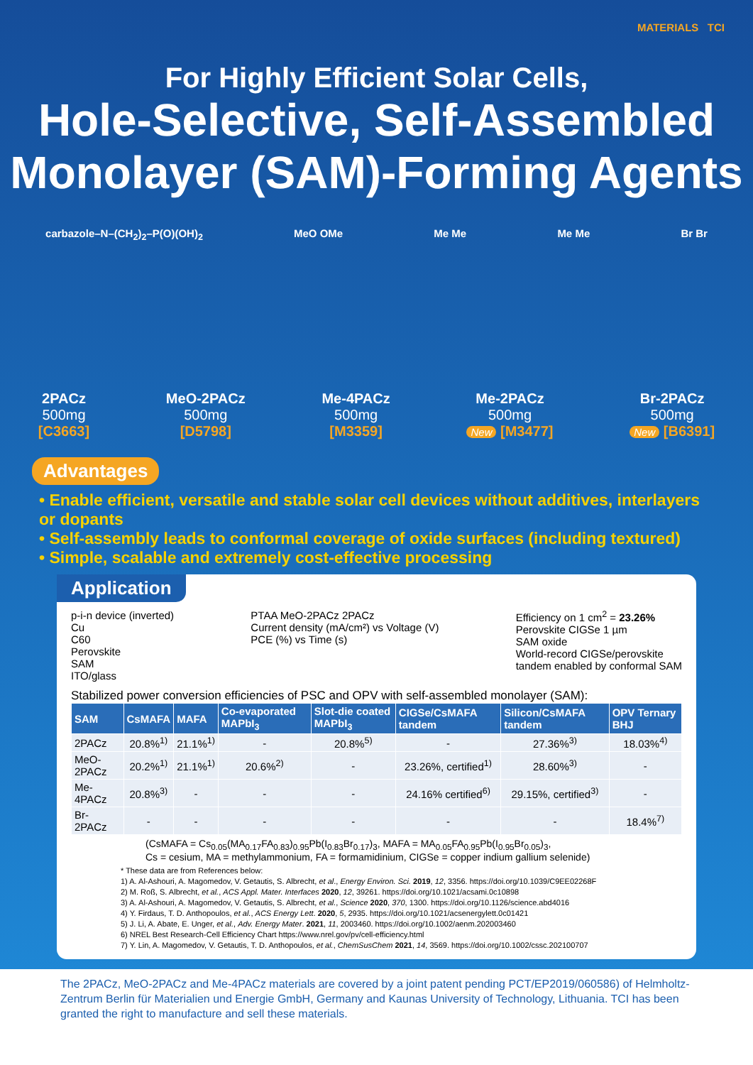MATERIALS TCI
For Highly Efficient Solar Cells,
Hole-Selective, Self-Assembled
Monolayer (SAM)-Forming Agents
carbazole–N–(CH<sub>2</sub>)<sub>2</sub>–P(O)(OH)<sub>2</sub> MeO OMe Me Me Me Me Br Br
2PACz
500mg
[C3663]
MeO-2PACz
500mg
[D5798]
Me-4PACz
500mg
[M3359]
Me-2PACz
500mg
New [M3477]
Br-2PACz
500mg
New [B6391]
Advantages
• Enable efficient, versatile and stable solar cell devices without additives, interlayers or dopants
• Self-assembly leads to conformal coverage of oxide surfaces (including textured)
• Simple, scalable and extremely cost-effective processing
Application
p-i-n device (inverted)
Cu
C60
Perovskite
SAM
ITO/glass
PTAA MeO-2PACz 2PACz
Current density (mA/cm²) vs Voltage (V)
PCE (%) vs Time (s)
Efficiency on 1 cm<sup>2</sup> = 23.26%
Perovskite CIGSe 1 µm
SAM oxide
World-record CIGSe/perovskite
tandem enabled by conformal SAM
Stabilized power conversion efficiencies of PSC and OPV with self-assembled monolayer (SAM):
| SAM | CsMAFA | MAFA | Co-evaporated MAPbI<sub>3</sub> | Slot-die coated MAPbI<sub>3</sub> | CIGSe/CsMAFA tandem | Silicon/CsMAFA tandem | OPV Ternary BHJ |
| --- | --- | --- | --- | --- | --- | --- | --- |
| 2PACz | 20.8%<sup>1)</sup> | 21.1%<sup>1)</sup> | - | 20.8%<sup>5)</sup> | - | 27.36%<sup>3)</sup> | 18.03%<sup>4)</sup> |
| MeO-2PACz | 20.2%<sup>1)</sup> | 21.1%<sup>1)</sup> | 20.6%<sup>2)</sup> | - | 23.26%, certified<sup>1)</sup> | 28.60%<sup>3)</sup> | - |
| Me-4PACz | 20.8%<sup>3)</sup> | - | - | - | 24.16% certified<sup>6)</sup> | 29.15%, certified<sup>3)</sup> | - |
| Br-2PACz | - | - | - | - | - | - | 18.4%<sup>7)</sup> |
(CsMAFA = Cs<sub>0.05</sub>(MA<sub>0.17</sub>FA<sub>0.83</sub>)<sub>0.95</sub>Pb(I<sub>0.83</sub>Br<sub>0.17</sub>)<sub>3</sub>, MAFA = MA<sub>0.05</sub>FA<sub>0.95</sub>Pb(I<sub>0.95</sub>Br<sub>0.05</sub>)<sub>3</sub>,
Cs = cesium, MA = methylammonium, FA = formamidinium, CIGSe = copper indium gallium selenide)
* These data are from References below:
1) A. Al-Ashouri, A. Magomedov, V. Getautis, S. Albrecht, et al., Energy Environ. Sci. 2019, 12, 3356. https://doi.org/10.1039/C9EE02268F
2) M. Roß, S. Albrecht, et al., ACS Appl. Mater. Interfaces 2020, 12, 39261. https://doi.org/10.1021/acsami.0c10898
3) A. Al-Ashouri, A. Magomedov, V. Getautis, S. Albrecht, et al., Science 2020, 370, 1300. https://doi.org/10.1126/science.abd4016
4) Y. Firdaus, T. D. Anthopoulos, et al., ACS Energy Lett. 2020, 5, 2935. https://doi.org/10.1021/acsenergylett.0c01421
5) J. Li, A. Abate, E. Unger, et al., Adv. Energy Mater. 2021, 11, 2003460. https://doi.org/10.1002/aenm.202003460
6) NREL Best Research-Cell Efficiency Chart https://www.nrel.gov/pv/cell-efficiency.html
7) Y. Lin, A. Magomedov, V. Getautis, T. D. Anthopoulos, et al., ChemSusChem 2021, 14, 3569. https://doi.org/10.1002/cssc.202100707
The 2PACz, MeO-2PACz and Me-4PACz materials are covered by a joint patent pending PCT/EP2019/060586) of Helmholtz-Zentrum Berlin für Materialien und Energie GmbH, Germany and Kaunas University of Technology, Lithuania. TCI has been granted the right to manufacture and sell these materials.